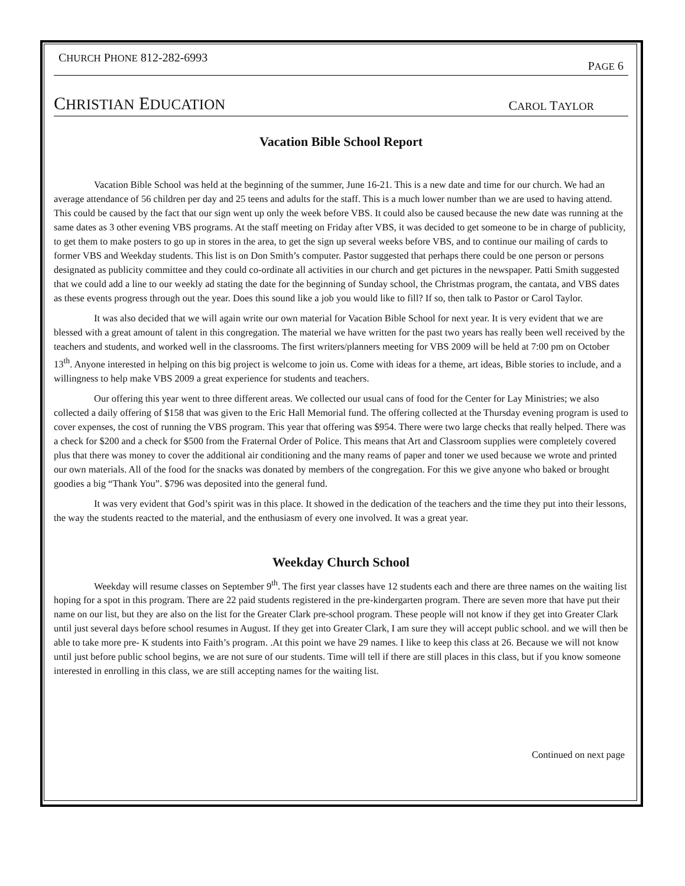CHURCH PHONE 812-282-6993 PAGE 6
CHRISTIAN EDUCATION CAROL TAYLOR
Vacation Bible School Report
Vacation Bible School was held at the beginning of the summer, June 16-21. This is a new date and time for our church. We had an average attendance of 56 children per day and 25 teens and adults for the staff. This is a much lower number than we are used to having attend. This could be caused by the fact that our sign went up only the week before VBS. It could also be caused because the new date was running at the same dates as 3 other evening VBS programs. At the staff meeting on Friday after VBS, it was decided to get someone to be in charge of publicity, to get them to make posters to go up in stores in the area, to get the sign up several weeks before VBS, and to continue our mailing of cards to former VBS and Weekday students. This list is on Don Smith’s computer. Pastor suggested that perhaps there could be one person or persons designated as publicity committee and they could co-ordinate all activities in our church and get pictures in the newspaper. Patti Smith suggested that we could add a line to our weekly ad stating the date for the beginning of Sunday school, the Christmas program, the cantata, and VBS dates as these events progress through out the year. Does this sound like a job you would like to fill? If so, then talk to Pastor or Carol Taylor.
It was also decided that we will again write our own material for Vacation Bible School for next year. It is very evident that we are blessed with a great amount of talent in this congregation. The material we have written for the past two years has really been well received by the teachers and students, and worked well in the classrooms. The first writers/planners meeting for VBS 2009 will be held at 7:00 pm on October 13<sup>th</sup>. Anyone interested in helping on this big project is welcome to join us. Come with ideas for a theme, art ideas, Bible stories to include, and a willingness to help make VBS 2009 a great experience for students and teachers.
Our offering this year went to three different areas. We collected our usual cans of food for the Center for Lay Ministries; we also collected a daily offering of $158 that was given to the Eric Hall Memorial fund. The offering collected at the Thursday evening program is used to cover expenses, the cost of running the VBS program. This year that offering was $954. There were two large checks that really helped. There was a check for $200 and a check for $500 from the Fraternal Order of Police. This means that Art and Classroom supplies were completely covered plus that there was money to cover the additional air conditioning and the many reams of paper and toner we used because we wrote and printed our own materials. All of the food for the snacks was donated by members of the congregation. For this we give anyone who baked or brought goodies a big “Thank You”. $796 was deposited into the general fund.
It was very evident that God’s spirit was in this place. It showed in the dedication of the teachers and the time they put into their lessons, the way the students reacted to the material, and the enthusiasm of every one involved. It was a great year.
Weekday Church School
Weekday will resume classes on September 9<sup>th</sup>. The first year classes have 12 students each and there are three names on the waiting list hoping for a spot in this program. There are 22 paid students registered in the pre-kindergarten program. There are seven more that have put their name on our list, but they are also on the list for the Greater Clark pre-school program. These people will not know if they get into Greater Clark until just several days before school resumes in August. If they get into Greater Clark, I am sure they will accept public school. and we will then be able to take more pre- K students into Faith’s program. .At this point we have 29 names. I like to keep this class at 26. Because we will not know until just before public school begins, we are not sure of our students. Time will tell if there are still places in this class, but if you know someone interested in enrolling in this class, we are still accepting names for the waiting list.
Continued on next page